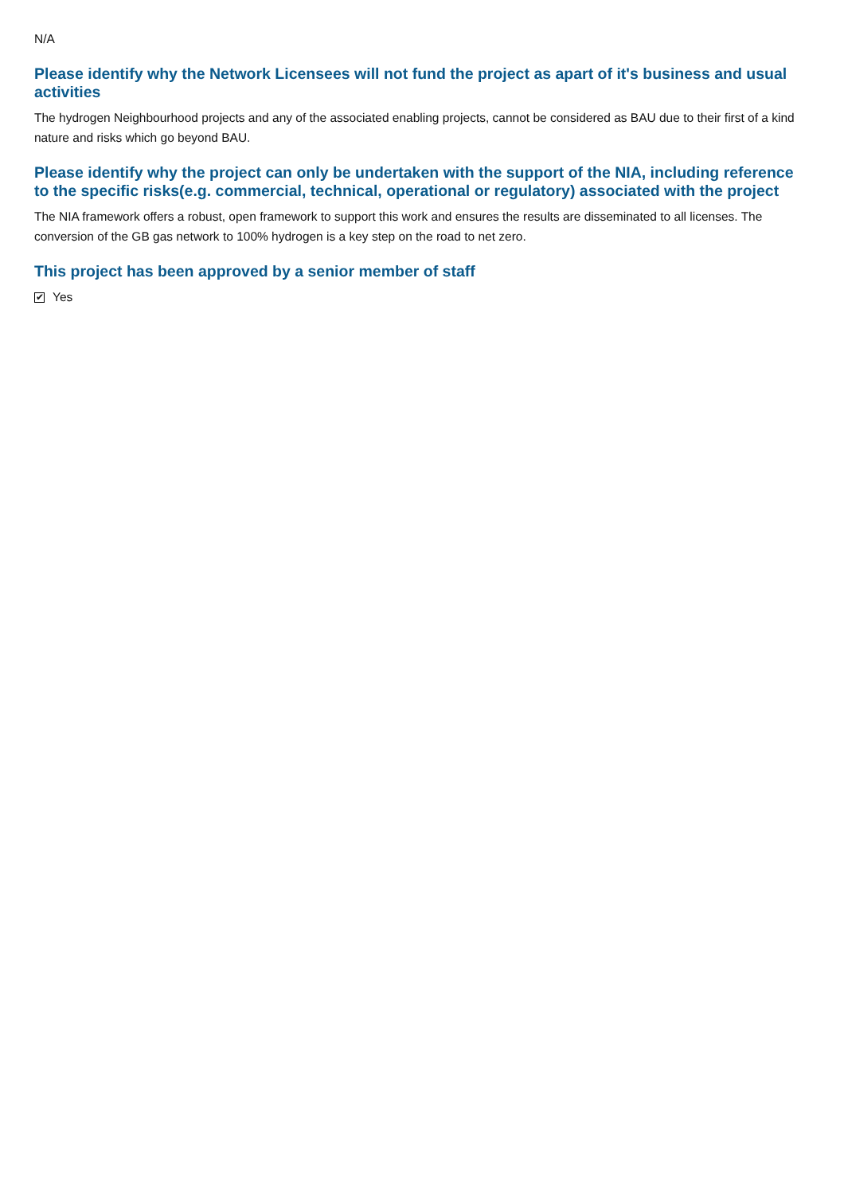N/A
Please identify why the Network Licensees will not fund the project as apart of it's business and usual activities
The hydrogen Neighbourhood projects and any of the associated enabling projects, cannot be considered as BAU due to their first of a kind nature and risks which go beyond BAU.
Please identify why the project can only be undertaken with the support of the NIA, including reference to the specific risks(e.g. commercial, technical, operational or regulatory) associated with the project
The NIA framework offers a robust, open framework to support this work and ensures the results are disseminated to all licenses. The conversion of the GB gas network to 100% hydrogen is a key step on the road to net zero.
This project has been approved by a senior member of staff
✔ Yes